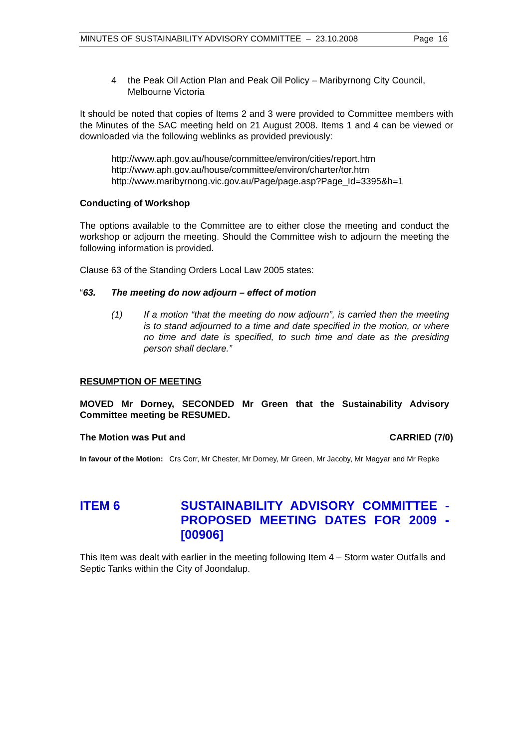MINUTES OF SUSTAINABILITY ADVISORY COMMITTEE – 23.10.2008 Page 16
4 the Peak Oil Action Plan and Peak Oil Policy – Maribyrnong City Council, Melbourne Victoria
It should be noted that copies of Items 2 and 3 were provided to Committee members with the Minutes of the SAC meeting held on 21 August 2008. Items 1 and 4 can be viewed or downloaded via the following weblinks as provided previously:
http://www.aph.gov.au/house/committee/environ/cities/report.htm
http://www.aph.gov.au/house/committee/environ/charter/tor.htm
http://www.maribyrnong.vic.gov.au/Page/page.asp?Page_Id=3395&h=1
Conducting of Workshop
The options available to the Committee are to either close the meeting and conduct the workshop or adjourn the meeting. Should the Committee wish to adjourn the meeting the following information is provided.
Clause 63 of the Standing Orders Local Law 2005 states:
“63. The meeting do now adjourn – effect of motion
(1) If a motion “that the meeting do now adjourn”, is carried then the meeting is to stand adjourned to a time and date specified in the motion, or where no time and date is specified, to such time and date as the presiding person shall declare.”
RESUMPTION OF MEETING
MOVED Mr Dorney, SECONDED Mr Green that the Sustainability Advisory Committee meeting be RESUMED.
The Motion was Put and CARRIED (7/0)
In favour of the Motion: Crs Corr, Mr Chester, Mr Dorney, Mr Green, Mr Jacoby, Mr Magyar and Mr Repke
ITEM 6 SUSTAINABILITY ADVISORY COMMITTEE - PROPOSED MEETING DATES FOR 2009 - [00906]
This Item was dealt with earlier in the meeting following Item 4 – Storm water Outfalls and Septic Tanks within the City of Joondalup.